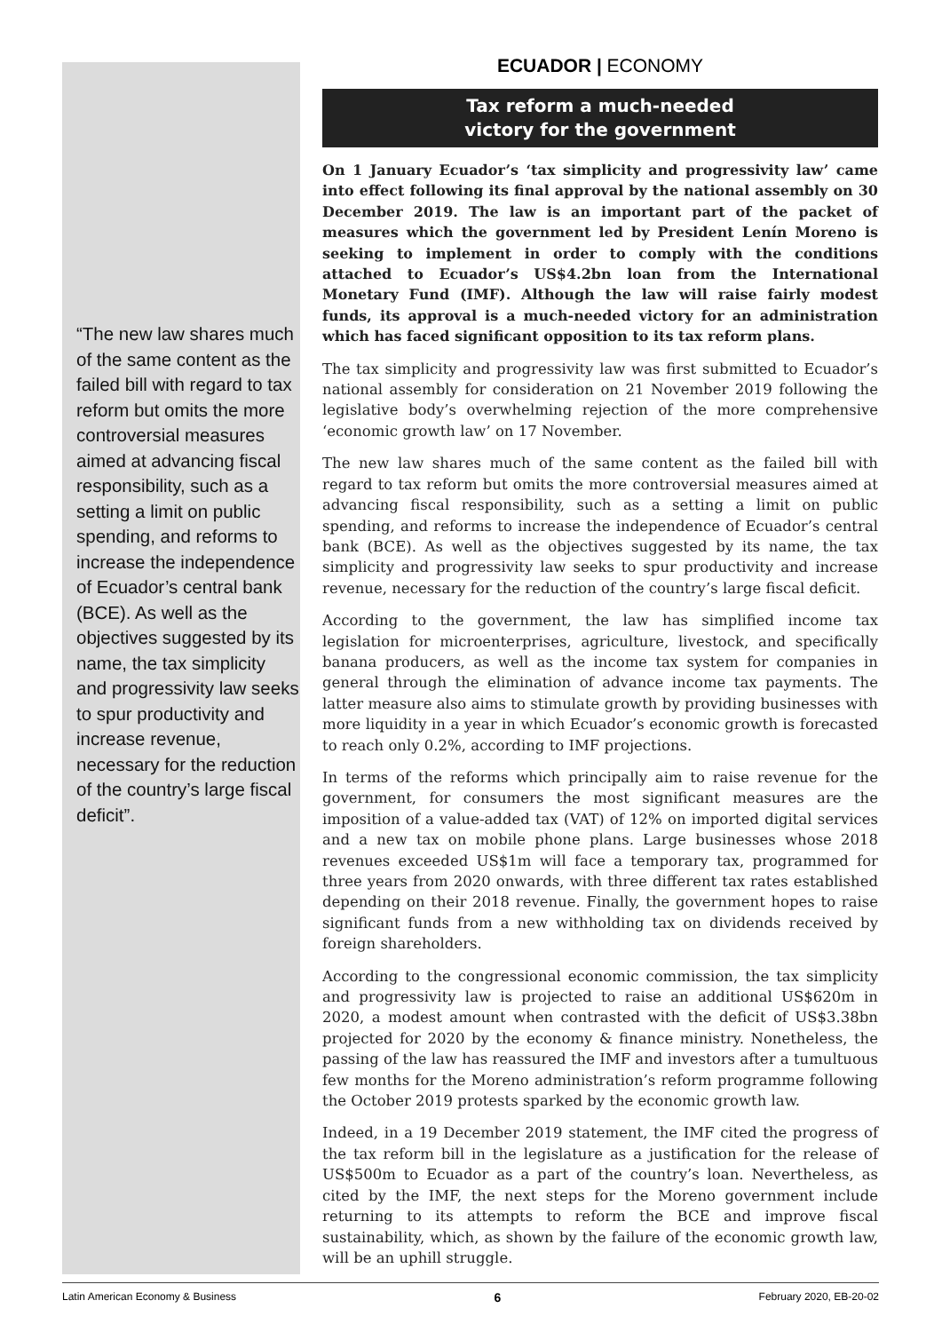“The new law shares much of the same content as the failed bill with regard to tax reform but omits the more controversial measures aimed at advancing fiscal responsibility, such as a setting a limit on public spending, and reforms to increase the independence of Ecuador’s central bank (BCE). As well as the objectives suggested by its name, the tax simplicity and progressivity law seeks to spur productivity and increase revenue, necessary for the reduction of the country’s large fiscal deficit”.
ECUADOR | ECONOMY
Tax reform a much-needed
victory for the government
On 1 January Ecuador’s ‘tax simplicity and progressivity law’ came into effect following its final approval by the national assembly on 30 December 2019. The law is an important part of the packet of measures which the government led by President Lenín Moreno is seeking to implement in order to comply with the conditions attached to Ecuador’s US$4.2bn loan from the International Monetary Fund (IMF). Although the law will raise fairly modest funds, its approval is a much-needed victory for an administration which has faced significant opposition to its tax reform plans.
The tax simplicity and progressivity law was first submitted to Ecuador’s national assembly for consideration on 21 November 2019 following the legislative body’s overwhelming rejection of the more comprehensive ‘economic growth law’ on 17 November.
The new law shares much of the same content as the failed bill with regard to tax reform but omits the more controversial measures aimed at advancing fiscal responsibility, such as a setting a limit on public spending, and reforms to increase the independence of Ecuador’s central bank (BCE). As well as the objectives suggested by its name, the tax simplicity and progressivity law seeks to spur productivity and increase revenue, necessary for the reduction of the country’s large fiscal deficit.
According to the government, the law has simplified income tax legislation for microenterprises, agriculture, livestock, and specifically banana producers, as well as the income tax system for companies in general through the elimination of advance income tax payments. The latter measure also aims to stimulate growth by providing businesses with more liquidity in a year in which Ecuador’s economic growth is forecasted to reach only 0.2%, according to IMF projections.
In terms of the reforms which principally aim to raise revenue for the government, for consumers the most significant measures are the imposition of a value-added tax (VAT) of 12% on imported digital services and a new tax on mobile phone plans. Large businesses whose 2018 revenues exceeded US$1m will face a temporary tax, programmed for three years from 2020 onwards, with three different tax rates established depending on their 2018 revenue. Finally, the government hopes to raise significant funds from a new withholding tax on dividends received by foreign shareholders.
According to the congressional economic commission, the tax simplicity and progressivity law is projected to raise an additional US$620m in 2020, a modest amount when contrasted with the deficit of US$3.38bn projected for 2020 by the economy & finance ministry. Nonetheless, the passing of the law has reassured the IMF and investors after a tumultuous few months for the Moreno administration’s reform programme following the October 2019 protests sparked by the economic growth law.
Indeed, in a 19 December 2019 statement, the IMF cited the progress of the tax reform bill in the legislature as a justification for the release of US$500m to Ecuador as a part of the country’s loan. Nevertheless, as cited by the IMF, the next steps for the Moreno government include returning to its attempts to reform the BCE and improve fiscal sustainability, which, as shown by the failure of the economic growth law, will be an uphill struggle.
Latin American Economy & Business 6 February 2020, EB-20-02